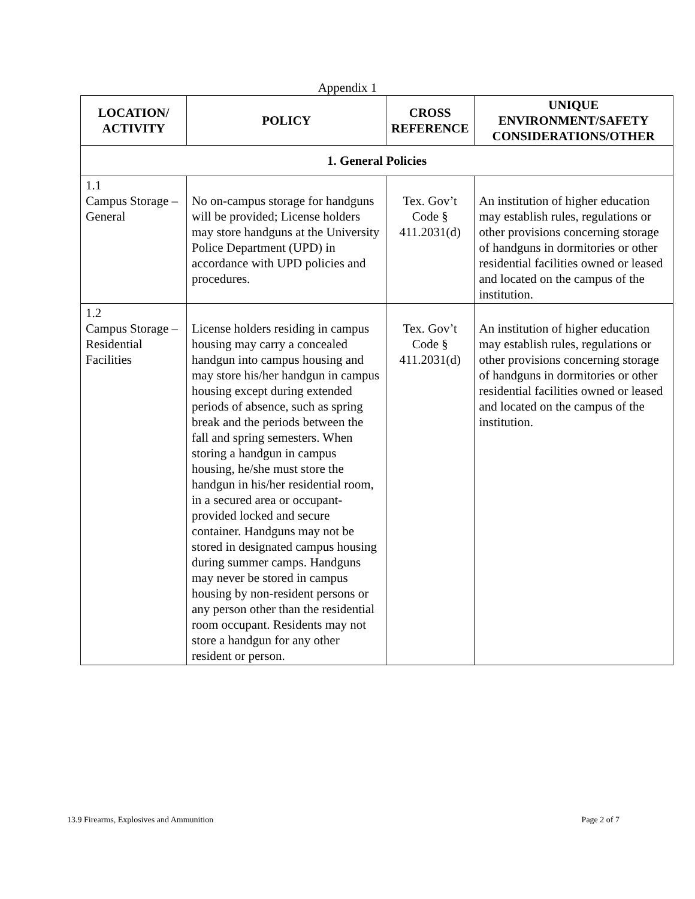Appendix 1
| LOCATION/ ACTIVITY | POLICY | CROSS REFERENCE | UNIQUE ENVIRONMENT/SAFETY CONSIDERATIONS/OTHER |
| --- | --- | --- | --- |
| 1. General Policies | | | |
| 1.1 Campus Storage – General | No on-campus storage for handguns will be provided; License holders may store handguns at the University Police Department (UPD) in accordance with UPD policies and procedures. | Tex. Gov’t Code § 411.2031(d) | An institution of higher education may establish rules, regulations or other provisions concerning storage of handguns in dormitories or other residential facilities owned or leased and located on the campus of the institution. |
| 1.2 Campus Storage – Residential Facilities | License holders residing in campus housing may carry a concealed handgun into campus housing and may store his/her handgun in campus housing except during extended periods of absence, such as spring break and the periods between the fall and spring semesters. When storing a handgun in campus housing, he/she must store the handgun in his/her residential room, in a secured area or occupant-provided locked and secure container. Handguns may not be stored in designated campus housing during summer camps. Handguns may never be stored in campus housing by non-resident persons or any person other than the residential room occupant. Residents may not store a handgun for any other resident or person. | Tex. Gov’t Code § 411.2031(d) | An institution of higher education may establish rules, regulations or other provisions concerning storage of handguns in dormitories or other residential facilities owned or leased and located on the campus of the institution. |
13.9 Firearms, Explosives and Ammunition Page 2 of 7